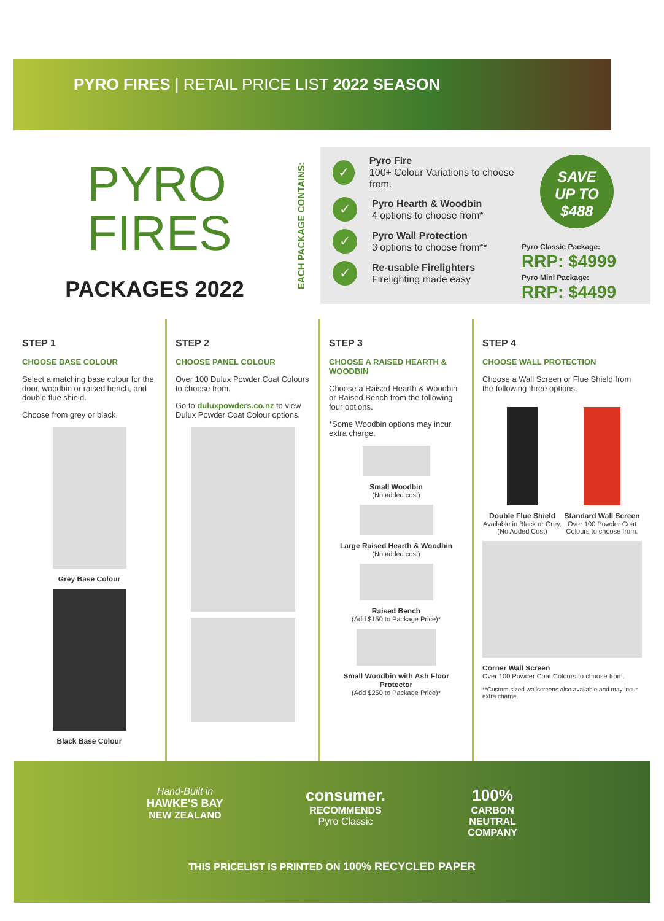PYRO FIRES | RETAIL PRICE LIST 2022 SEASON
PYRO
FIRES
PACKAGES 2022
EACH PACKAGE CONTAINS:
✓
Pyro Fire
100+ Colour Variations to choose from.
✓
Pyro Hearth & Woodbin
4 options to choose from*
✓
Pyro Wall Protection
3 options to choose from**
✓
Re-usable Firelighters
Firelighting made easy
SAVE
UP TO
$488
Pyro Classic Package:
RRP: $4999
Pyro Mini Package:
RRP: $4499
STEP 1
CHOOSE BASE COLOUR
Select a matching base colour for the door, woodbin or raised bench, and double flue shield.
Choose from grey or black.
Grey Base Colour
Black Base Colour
STEP 2
CHOOSE PANEL COLOUR
Over 100 Dulux Powder Coat Colours to choose from.
Go to duluxpowders.co.nz to view Dulux Powder Coat Colour options.
STEP 3
CHOOSE A RAISED HEARTH & WOODBIN
Choose a Raised Hearth & Woodbin or Raised Bench from the following four options.
*Some Woodbin options may incur extra charge.
Small Woodbin
(No added cost)
Large Raised Hearth & Woodbin
(No added cost)
Raised Bench
(Add $150 to Package Price)*
Small Woodbin with Ash Floor Protector
(Add $250 to Package Price)*
STEP 4
CHOOSE WALL PROTECTION
Choose a Wall Screen or Flue Shield from the following three options.
Double Flue Shield
Available in Black or Grey.
(No Added Cost)
Standard Wall Screen
Over 100 Powder Coat Colours to choose from.
Corner Wall Screen
Over 100 Powder Coat Colours to choose from.
**Custom-sized wallscreens also available and may incur extra charge.
Hand-Built in
HAWKE'S BAY
NEW ZEALAND
consumer.
RECOMMENDS
Pyro Classic
100%
CARBON
NEUTRAL
COMPANY
THIS PRICELIST IS PRINTED ON 100% RECYCLED PAPER